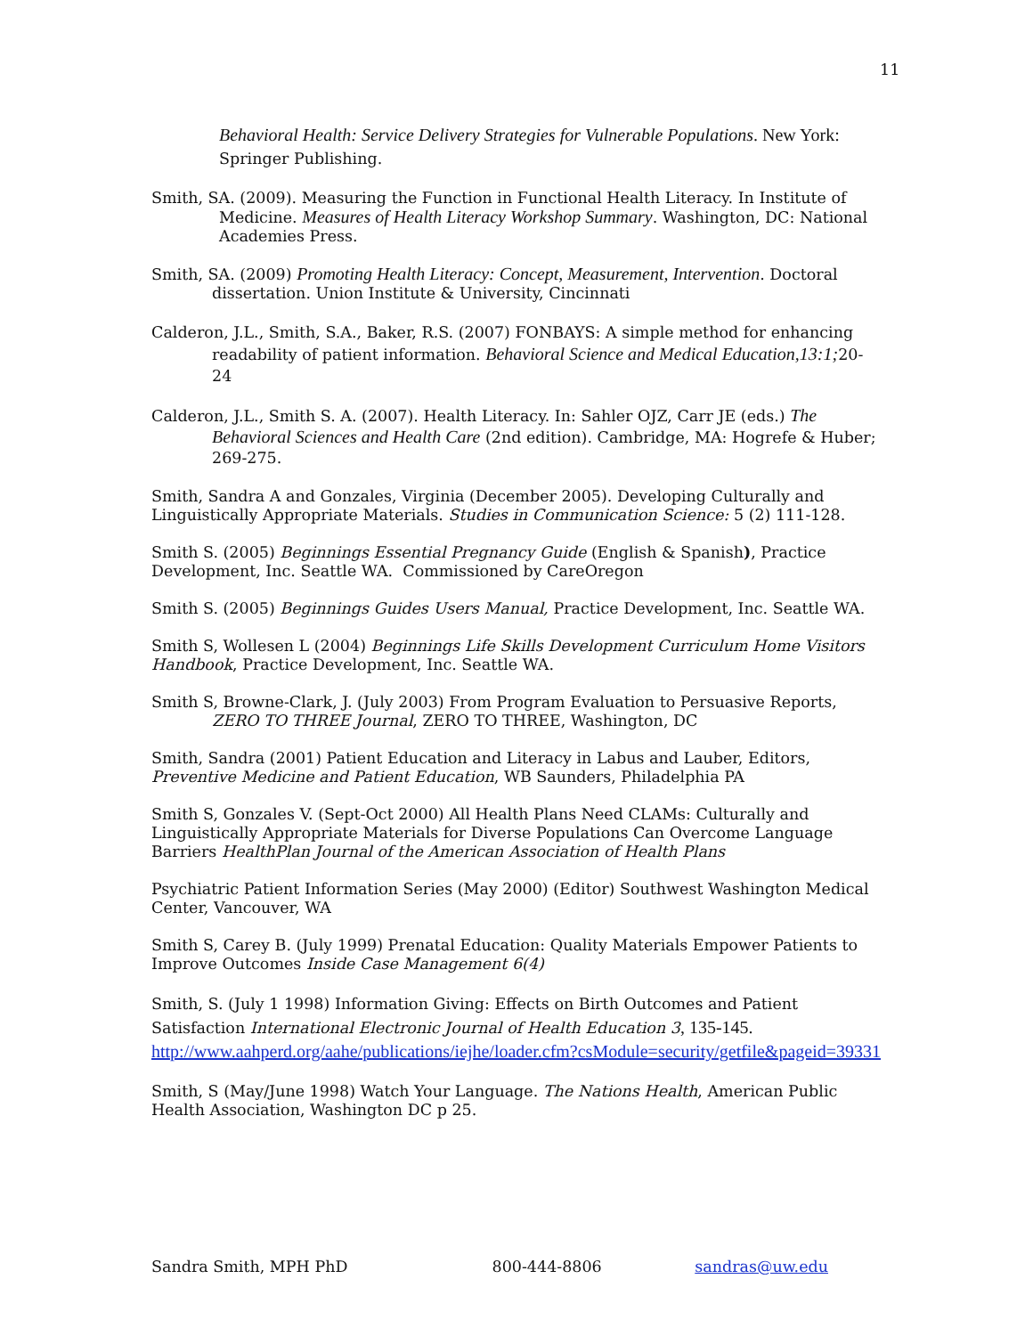11
Behavioral Health: Service Delivery Strategies for Vulnerable Populations. New York: Springer Publishing.
Smith, SA. (2009). Measuring the Function in Functional Health Literacy. In Institute of Medicine. Measures of Health Literacy Workshop Summary. Washington, DC: National Academies Press.
Smith, SA. (2009) Promoting Health Literacy: Concept, Measurement, Intervention. Doctoral dissertation. Union Institute & University, Cincinnati
Calderon, J.L., Smith, S.A., Baker, R.S. (2007) FONBAYS: A simple method for enhancing readability of patient information. Behavioral Science and Medical Education,13:1; 20-24
Calderon, J.L., Smith S. A. (2007). Health Literacy. In: Sahler OJZ, Carr JE (eds.) The Behavioral Sciences and Health Care (2nd edition). Cambridge, MA: Hogrefe & Huber; 269-275.
Smith, Sandra A and Gonzales, Virginia (December 2005). Developing Culturally and Linguistically Appropriate Materials. Studies in Communication Science: 5 (2) 111-128.
Smith S. (2005) Beginnings Essential Pregnancy Guide (English & Spanish), Practice Development, Inc. Seattle WA. Commissioned by CareOregon
Smith S. (2005) Beginnings Guides Users Manual, Practice Development, Inc. Seattle WA.
Smith S, Wollesen L (2004) Beginnings Life Skills Development Curriculum Home Visitors Handbook, Practice Development, Inc. Seattle WA.
Smith S, Browne-Clark, J. (July 2003) From Program Evaluation to Persuasive Reports, ZERO TO THREE Journal, ZERO TO THREE, Washington, DC
Smith, Sandra (2001) Patient Education and Literacy in Labus and Lauber, Editors, Preventive Medicine and Patient Education, WB Saunders, Philadelphia PA
Smith S, Gonzales V. (Sept-Oct 2000) All Health Plans Need CLAMs: Culturally and Linguistically Appropriate Materials for Diverse Populations Can Overcome Language Barriers HealthPlan Journal of the American Association of Health Plans
Psychiatric Patient Information Series (May 2000) (Editor) Southwest Washington Medical Center, Vancouver, WA
Smith S, Carey B. (July 1999) Prenatal Education: Quality Materials Empower Patients to Improve Outcomes Inside Case Management 6(4)
Smith, S. (July 1 1998) Information Giving: Effects on Birth Outcomes and Patient Satisfaction International Electronic Journal of Health Education 3, 135-145. http://www.aahperd.org/aahe/publications/iejhe/loader.cfm?csModule=security/getfile&pageid=39331
Smith, S (May/June 1998) Watch Your Language. The Nations Health, American Public Health Association, Washington DC p 25.
Sandra Smith, MPH PhD 800-444-8806 sandras@uw.edu